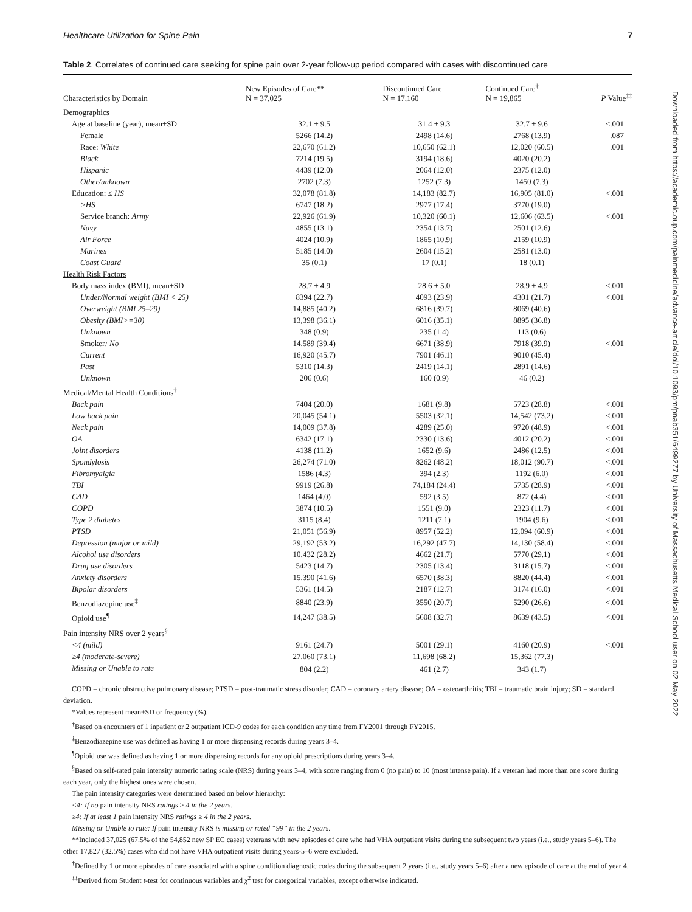Healthcare Utilization for Spine Pain 7
Table 2. Correlates of continued care seeking for spine pain over 2-year follow-up period compared with cases with discontinued care
| Characteristics by Domain | New Episodes of Care** N = 37,025 | Discontinued Care N = 17,160 | Continued Care<sup>†</sup> N = 19,865 | P Value<sup>‡‡</sup> |
| --- | --- | --- | --- | --- |
| Demographics | | | | |
| Age at baseline (year), mean±SD | 32.1 ± 9.5 | 31.4 ± 9.3 | 32.7 ± 9.6 | <.001 |
| Female | 5266 (14.2) | 2498 (14.6) | 2768 (13.9) | .087 |
| Race: White | 22,670 (61.2) | 10,650 (62.1) | 12,020 (60.5) | .001 |
| Black | 7214 (19.5) | 3194 (18.6) | 4020 (20.2) | |
| Hispanic | 4439 (12.0) | 2064 (12.0) | 2375 (12.0) | |
| Other/unknown | 2702 (7.3) | 1252 (7.3) | 1450 (7.3) | |
| Education: ≤ HS | 32,078 (81.8) | 14,183 (82.7) | 16,905 (81.0) | <.001 |
| >HS | 6747 (18.2) | 2977 (17.4) | 3770 (19.0) | |
| Service branch: Army | 22,926 (61.9) | 10,320 (60.1) | 12,606 (63.5) | <.001 |
| Navy | 4855 (13.1) | 2354 (13.7) | 2501 (12.6) | |
| Air Force | 4024 (10.9) | 1865 (10.9) | 2159 (10.9) | |
| Marines | 5185 (14.0) | 2604 (15.2) | 2581 (13.0) | |
| Coast Guard | 35 (0.1) | 17 (0.1) | 18 (0.1) | |
| Health Risk Factors | | | | |
| Body mass index (BMI), mean±SD | 28.7 ± 4.9 | 28.6 ± 5.0 | 28.9 ± 4.9 | <.001 |
| Under/Normal weight (BMI < 25) | 8394 (22.7) | 4093 (23.9) | 4301 (21.7) | <.001 |
| Overweight (BMI 25–29) | 14,885 (40.2) | 6816 (39.7) | 8069 (40.6) | |
| Obesity (BMI>=30) | 13,398 (36.1) | 6016 (35.1) | 8895 (36.8) | |
| Unknown | 348 (0.9) | 235 (1.4) | 113 (0.6) | |
| Smoker : No | 14,589 (39.4) | 6671 (38.9) | 7918 (39.9) | <.001 |
| Current | 16,920 (45.7) | 7901 (46.1) | 9010 (45.4) | |
| Past | 5310 (14.3) | 2419 (14.1) | 2891 (14.6) | |
| Unknown | 206 (0.6) | 160 (0.9) | 46 (0.2) | |
| Medical/Mental Health Conditions<sup>†</sup> | | | | |
| Back pain | 7404 (20.0) | 1681 (9.8) | 5723 (28.8) | <.001 |
| Low back pain | 20,045 (54.1) | 5503 (32.1) | 14,542 (73.2) | <.001 |
| Neck pain | 14,009 (37.8) | 4289 (25.0) | 9720 (48.9) | <.001 |
| OA | 6342 (17.1) | 2330 (13.6) | 4012 (20.2) | <.001 |
| Joint disorders | 4138 (11.2) | 1652 (9.6) | 2486 (12.5) | <.001 |
| Spondylosis | 26,274 (71.0) | 8262 (48.2) | 18,012 (90.7) | <.001 |
| Fibromyalgia | 1586 (4.3) | 394 (2.3) | 1192 (6.0) | <.001 |
| TBI | 9919 (26.8) | 74,184 (24.4) | 5735 (28.9) | <.001 |
| CAD | 1464 (4.0) | 592 (3.5) | 872 (4.4) | <.001 |
| COPD | 3874 (10.5) | 1551 (9.0) | 2323 (11.7) | <.001 |
| Type 2 diabetes | 3115 (8.4) | 1211 (7.1) | 1904 (9.6) | <.001 |
| PTSD | 21,051 (56.9) | 8957 (52.2) | 12,094 (60.9) | <.001 |
| Depression (major or mild) | 29,192 (53.2) | 16,292 (47.7) | 14,130 (58.4) | <.001 |
| Alcohol use disorders | 10,432 (28.2) | 4662 (21.7) | 5770 (29.1) | <.001 |
| Drug use disorders | 5423 (14.7) | 2305 (13.4) | 3118 (15.7) | <.001 |
| Anxiety disorders | 15,390 (41.6) | 6570 (38.3) | 8820 (44.4) | <.001 |
| Bipolar disorders | 5361 (14.5) | 2187 (12.7) | 3174 (16.0) | <.001 |
| Benzodiazepine use<sup>‡</sup> | 8840 (23.9) | 3550 (20.7) | 5290 (26.6) | <.001 |
| Opioid use<sup>¶</sup> | 14,247 (38.5) | 5608 (32.7) | 8639 (43.5) | <.001 |
| Pain intensity NRS over 2 years<sup>§</sup> | | | | |
| <4 (mild) | 9161 (24.7) | 5001 (29.1) | 4160 (20.9) | <.001 |
| ≥4 (moderate-severe) | 27,060 (73.1) | 11,698 (68.2) | 15,362 (77.3) | |
| Missing or Unable to rate | 804 (2.2) | 461 (2.7) | 343 (1.7) | |
COPD = chronic obstructive pulmonary disease; PTSD = post-traumatic stress disorder; CAD = coronary artery disease; OA = osteoarthritis; TBI = traumatic brain injury; SD = standard deviation.
*Values represent mean±SD or frequency (%).
<sup>†</sup> Based on encounters of 1 inpatient or 2 outpatient ICD-9 codes for each condition any time from FY2001 through FY2015.
<sup>‡</sup> Benzodiazepine use was defined as having 1 or more dispensing records during years 3–4.
<sup>¶</sup> Opioid use was defined as having 1 or more dispensing records for any opioid prescriptions during years 3–4.
<sup>§</sup> Based on self-rated pain intensity numeric rating scale (NRS) during years 3–4, with score ranging from 0 (no pain) to 10 (most intense pain). If a veteran had more than one score during each year, only the highest ones were chosen.
The pain intensity categories were determined based on below hierarchy:
<4: If no pain intensity NRS ratings ≥ 4 in the 2 years.
≥4: If at least 1 pain intensity NRS ratings ≥ 4 in the 2 years.
Missing or Unable to rate: If pain intensity NRS is missing or rated “99” in the 2 years.
**Included 37,025 (67.5% of the 54,852 new SP EC cases) veterans with new episodes of care who had VHA outpatient visits during the subsequent two years (i.e., study years 5–6). The other 17,827 (32.5%) cases who did not have VHA outpatient visits during years-5–6 were excluded.
<sup>†</sup> Defined by 1 or more episodes of care associated with a spine condition diagnostic codes during the subsequent 2 years (i.e., study years 5–6) after a new episode of care at the end of year 4.
<sup>‡‡</sup> Derived from Student t-test for continuous variables and χ<sup>2</sup> test for categorical variables, except otherwise indicated.
Downloaded from https://academic.oup.com/painmedicine/advance-article/doi/10.1093/pm/pnab351/6499277 by University of Massachusetts Medical School user on 02 May 2022